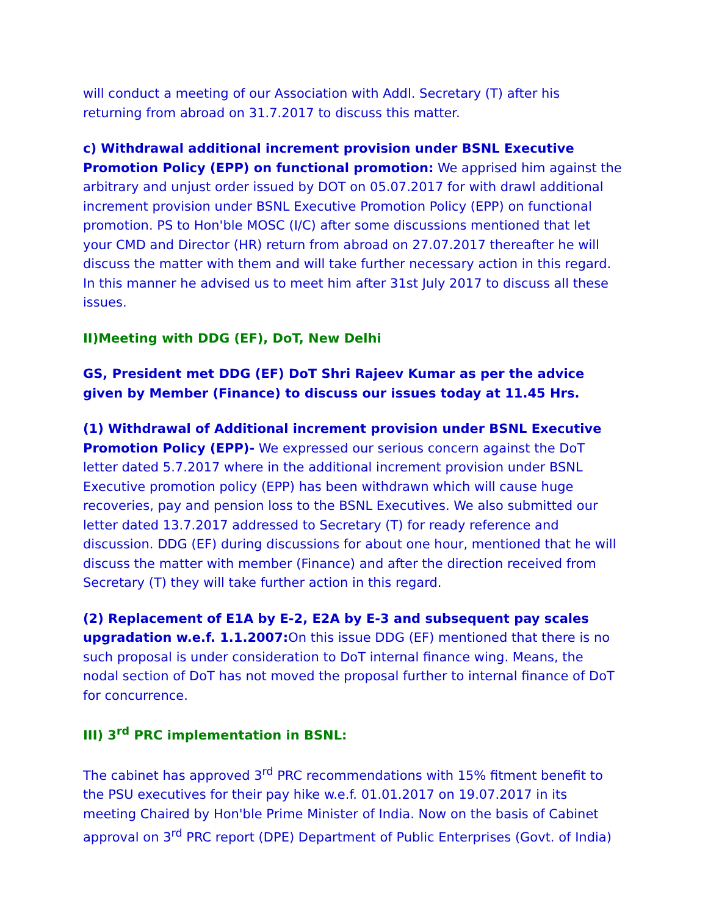will conduct a meeting of our Association with Addl. Secretary (T) after his returning from abroad on 31.7.2017 to discuss this matter.
c) Withdrawal additional increment provision under BSNL Executive Promotion Policy (EPP) on functional promotion: We apprised him against the arbitrary and unjust order issued by DOT on 05.07.2017 for with drawl additional increment provision under BSNL Executive Promotion Policy (EPP) on functional promotion. PS to Hon'ble MOSC (I/C) after some discussions mentioned that let your CMD and Director (HR) return from abroad on 27.07.2017 thereafter he will discuss the matter with them and will take further necessary action in this regard. In this manner he advised us to meet him after 31st July 2017 to discuss all these issues.
II)Meeting with DDG (EF), DoT, New Delhi
GS, President met DDG (EF) DoT Shri Rajeev Kumar as per the advice given by Member (Finance) to discuss our issues today at 11.45 Hrs.
(1) Withdrawal of Additional increment provision under BSNL Executive Promotion Policy (EPP)- We expressed our serious concern against the DoT letter dated 5.7.2017 where in the additional increment provision under BSNL Executive promotion policy (EPP) has been withdrawn which will cause huge recoveries, pay and pension loss to the BSNL Executives. We also submitted our letter dated 13.7.2017 addressed to Secretary (T) for ready reference and discussion. DDG (EF) during discussions for about one hour, mentioned that he will discuss the matter with member (Finance) and after the direction received from Secretary (T) they will take further action in this regard.
(2) Replacement of E1A by E-2, E2A by E-3 and subsequent pay scales upgradation w.e.f. 1.1.2007: On this issue DDG (EF) mentioned that there is no such proposal is under consideration to DoT internal finance wing. Means, the nodal section of DoT has not moved the proposal further to internal finance of DoT for concurrence.
III) 3<sup>rd</sup> PRC implementation in BSNL:
The cabinet has approved 3<sup>rd</sup> PRC recommendations with 15% fitment benefit to the PSU executives for their pay hike w.e.f. 01.01.2017 on 19.07.2017 in its meeting Chaired by Hon'ble Prime Minister of India. Now on the basis of Cabinet approval on 3<sup>rd</sup> PRC report (DPE) Department of Public Enterprises (Govt. of India)